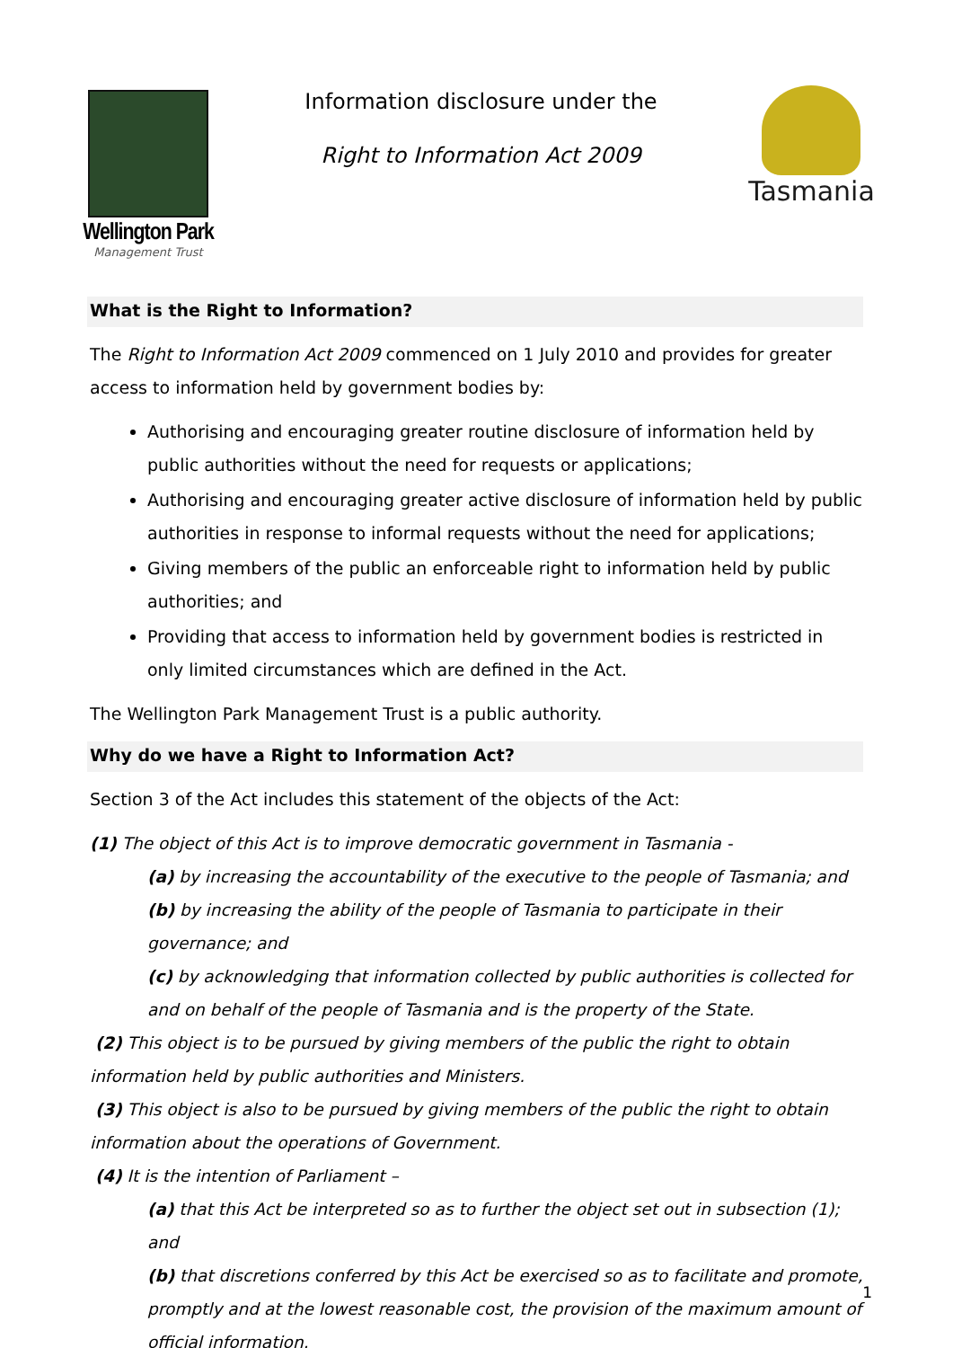Wellington Park
Management Trust
Information disclosure under the
Right to Information Act 2009
Tasmania
What is the Right to Information?
The Right to Information Act 2009 commenced on 1 July 2010 and provides for greater access to information held by government bodies by:
Authorising and encouraging greater routine disclosure of information held by public authorities without the need for requests or applications;
Authorising and encouraging greater active disclosure of information held by public authorities in response to informal requests without the need for applications;
Giving members of the public an enforceable right to information held by public authorities; and
Providing that access to information held by government bodies is restricted in only limited circumstances which are defined in the Act.
The Wellington Park Management Trust is a public authority.
Why do we have a Right to Information Act?
Section 3 of the Act includes this statement of the objects of the Act:
(1) The object of this Act is to improve democratic government in Tasmania -
(a) by increasing the accountability of the executive to the people of Tasmania; and
(b) by increasing the ability of the people of Tasmania to participate in their governance; and
(c) by acknowledging that information collected by public authorities is collected for and on behalf of the people of Tasmania and is the property of the State.
(2) This object is to be pursued by giving members of the public the right to obtain information held by public authorities and Ministers.
(3) This object is also to be pursued by giving members of the public the right to obtain information about the operations of Government.
(4) It is the intention of Parliament –
(a) that this Act be interpreted so as to further the object set out in subsection (1); and
(b) that discretions conferred by this Act be exercised so as to facilitate and promote, promptly and at the lowest reasonable cost, the provision of the maximum amount of official information.
1